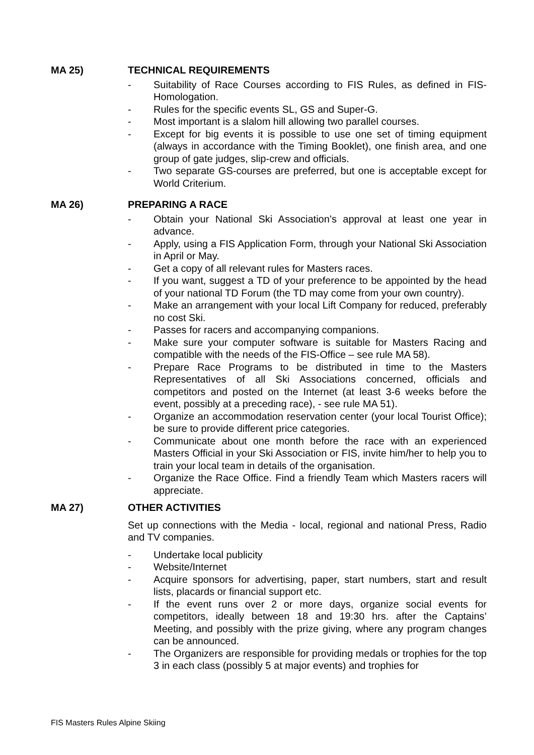MA 25) TECHNICAL REQUIREMENTS
- Suitability of Race Courses according to FIS Rules, as defined in FIS-Homologation.
- Rules for the specific events SL, GS and Super-G.
- Most important is a slalom hill allowing two parallel courses.
- Except for big events it is possible to use one set of timing equipment (always in accordance with the Timing Booklet), one finish area, and one group of gate judges, slip-crew and officials.
- Two separate GS-courses are preferred, but one is acceptable except for World Criterium.
MA 26) PREPARING A RACE
- Obtain your National Ski Association’s approval at least one year in advance.
- Apply, using a FIS Application Form, through your National Ski Association in April or May.
- Get a copy of all relevant rules for Masters races.
- If you want, suggest a TD of your preference to be appointed by the head of your national TD Forum (the TD may come from your own country).
- Make an arrangement with your local Lift Company for reduced, preferably no cost Ski.
- Passes for racers and accompanying companions.
- Make sure your computer software is suitable for Masters Racing and compatible with the needs of the FIS-Office – see rule MA 58).
- Prepare Race Programs to be distributed in time to the Masters Representatives of all Ski Associations concerned, officials and competitors and posted on the Internet (at least 3-6 weeks before the event, possibly at a preceding race), - see rule MA 51).
- Organize an accommodation reservation center (your local Tourist Office); be sure to provide different price categories.
- Communicate about one month before the race with an experienced Masters Official in your Ski Association or FIS, invite him/her to help you to train your local team in details of the organisation.
- Organize the Race Office. Find a friendly Team which Masters racers will appreciate.
MA 27) OTHER ACTIVITIES
Set up connections with the Media - local, regional and national Press, Radio and TV companies.
- Undertake local publicity
- Website/Internet
- Acquire sponsors for advertising, paper, start numbers, start and result lists, placards or financial support etc.
- If the event runs over 2 or more days, organize social events for competitors, ideally between 18 and 19:30 hrs. after the Captains’ Meeting, and possibly with the prize giving, where any program changes can be announced.
- The Organizers are responsible for providing medals or trophies for the top 3 in each class (possibly 5 at major events) and trophies for
FIS Masters Rules Alpine Skiing